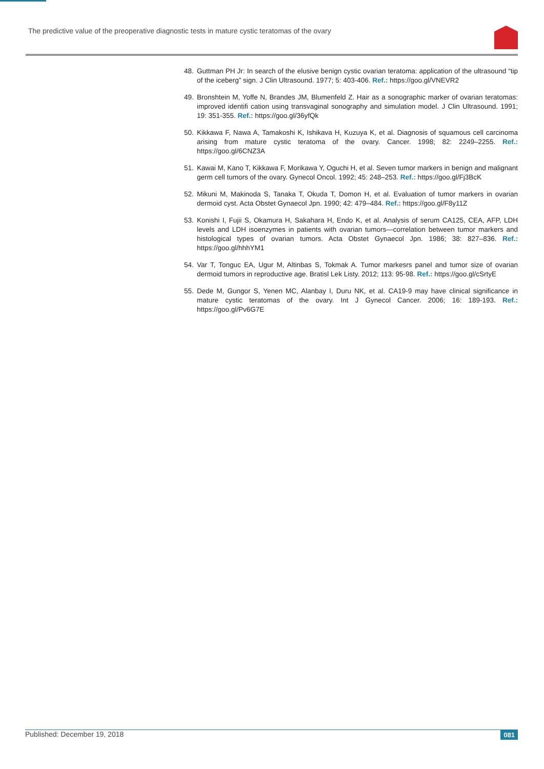The predictive value of the preoperative diagnostic tests in mature cystic teratomas of the ovary
48. Guttman PH Jr: In search of the elusive benign cystic ovarian teratoma: application of the ultrasound “tip of the iceberg” sign. J Clin Ultrasound. 1977; 5: 403-406. Ref.: https://goo.gl/VNEVR2
49. Bronshtein M, Yoffe N, Brandes JM, Blumenfeld Z. Hair as a sonographic marker of ovarian teratomas: improved identifi cation using transvaginal sonography and simulation model. J Clin Ultrasound. 1991; 19: 351-355. Ref.: https://goo.gl/36yfQk
50. Kikkawa F, Nawa A, Tamakoshi K, Ishikava H, Kuzuya K, et al. Diagnosis of squamous cell carcinoma arising from mature cystic teratoma of the ovary. Cancer. 1998; 82: 2249–2255. Ref.: https://goo.gl/6CNZ3A
51. Kawai M, Kano T, Kikkawa F, Morikawa Y, Oguchi H, et al. Seven tumor markers in benign and malignant germ cell tumors of the ovary. Gynecol Oncol. 1992; 45: 248–253. Ref.: https://goo.gl/Fj3BcK
52. Mikuni M, Makinoda S, Tanaka T, Okuda T, Domon H, et al. Evaluation of tumor markers in ovarian dermoid cyst. Acta Obstet Gynaecol Jpn. 1990; 42: 479–484. Ref.: https://goo.gl/F8y11Z
53. Konishi I, Fujii S, Okamura H, Sakahara H, Endo K, et al. Analysis of serum CA125, CEA, AFP, LDH levels and LDH isoenzymes in patients with ovarian tumors—correlation between tumor markers and histological types of ovarian tumors. Acta Obstet Gynaecol Jpn. 1986; 38: 827–836. Ref.: https://goo.gl/hhhYM1
54. Var T, Tonguc EA, Ugur M, Altinbas S, Tokmak A. Tumor markesrs panel and tumor size of ovarian dermoid tumors in reproductive age. Bratisl Lek Listy. 2012; 113: 95-98. Ref.: https://goo.gl/cSrtyE
55. Dede M, Gungor S, Yenen MC, Alanbay I, Duru NK, et al. CA19-9 may have clinical significance in mature cystic teratomas of the ovary. Int J Gynecol Cancer. 2006; 16: 189-193. Ref.: https://goo.gl/Pv6G7E
Published: December 19, 2018 081